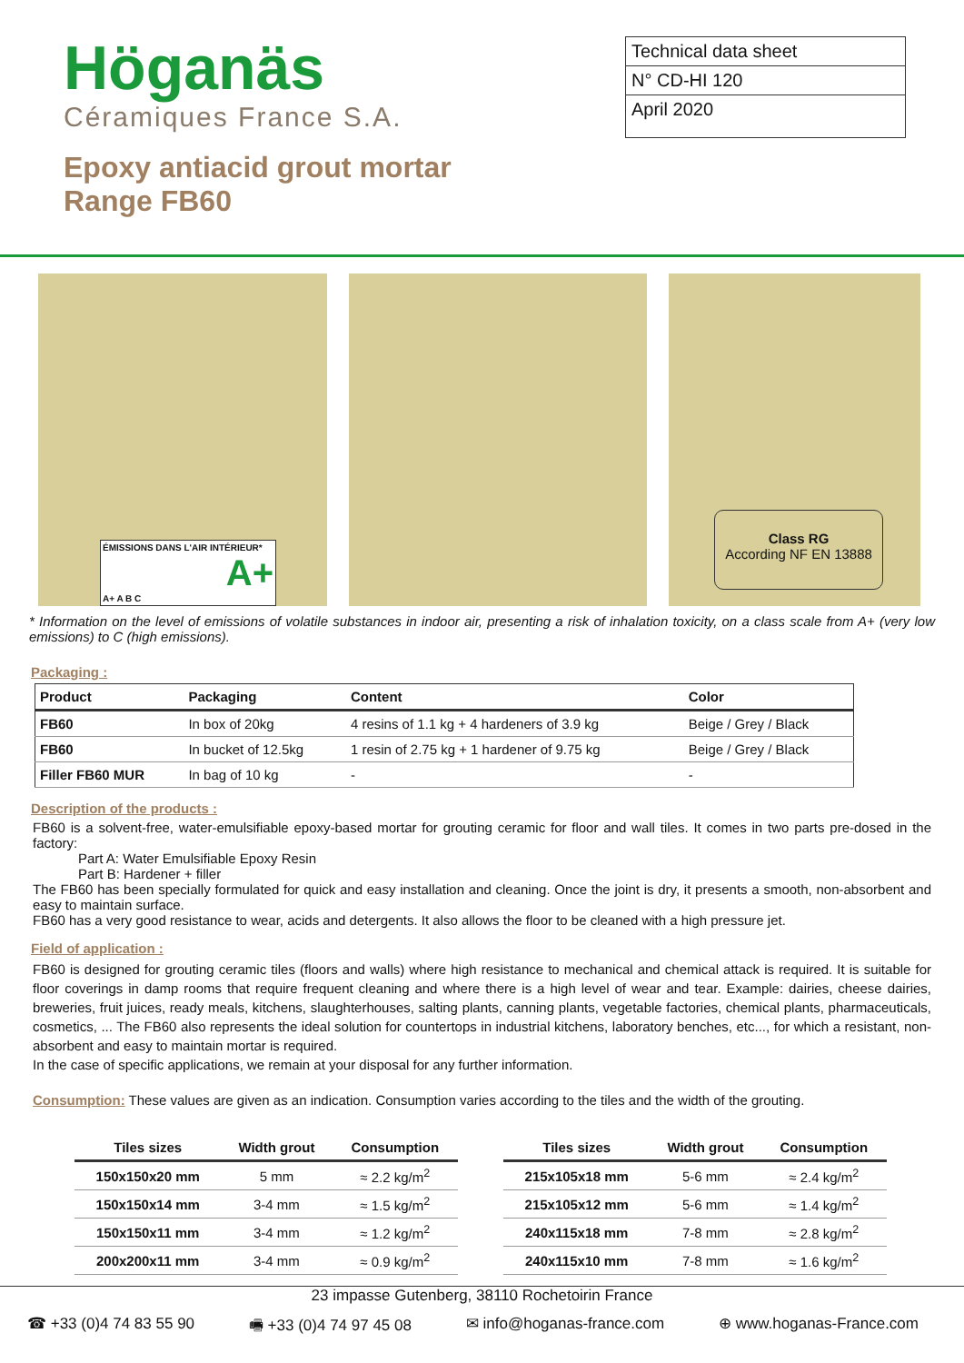Höganäs
Céramiques France S.A.
Epoxy antiacid grout mortar
Range FB60
Technical data sheet
N° CD-HI 120
April 2020
ÉMISSIONS DANS L'AIR INTÉRIEUR*
A+
A+ A B C
Class RG
According NF EN 13888
* Information on the level of emissions of volatile substances in indoor air, presenting a risk of inhalation toxicity, on a class scale from A+ (very low emissions) to C (high emissions).
Packaging :
| Product | Packaging | Content | Color |
| --- | --- | --- | --- |
| FB60 | In box of 20kg | 4 resins of 1.1 kg + 4 hardeners of 3.9 kg | Beige / Grey / Black |
| FB60 | In bucket of 12.5kg | 1 resin of 2.75 kg + 1 hardener of 9.75 kg | Beige / Grey / Black |
| Filler FB60 MUR | In bag of 10 kg | - | - |
Description of the products :
FB60 is a solvent-free, water-emulsifiable epoxy-based mortar for grouting ceramic for floor and wall tiles. It comes in two parts pre-dosed in the factory:
Part A: Water Emulsifiable Epoxy Resin
Part B: Hardener + filler
The FB60 has been specially formulated for quick and easy installation and cleaning. Once the joint is dry, it presents a smooth, non-absorbent and easy to maintain surface.
FB60 has a very good resistance to wear, acids and detergents. It also allows the floor to be cleaned with a high pressure jet.
Field of application :
FB60 is designed for grouting ceramic tiles (floors and walls) where high resistance to mechanical and chemical attack is required. It is suitable for floor coverings in damp rooms that require frequent cleaning and where there is a high level of wear and tear. Example: dairies, cheese dairies, breweries, fruit juices, ready meals, kitchens, slaughterhouses, salting plants, canning plants, vegetable factories, chemical plants, pharmaceuticals, cosmetics, ... The FB60 also represents the ideal solution for countertops in industrial kitchens, laboratory benches, etc..., for which a resistant, non-absorbent and easy to maintain mortar is required.
In the case of specific applications, we remain at your disposal for any further information.
Consumption: These values are given as an indication. Consumption varies according to the tiles and the width of the grouting.
| Tiles sizes | Width grout | Consumption |
| --- | --- | --- |
| 150x150x20 mm | 5 mm | ≈ 2.2 kg/m<sup>2</sup> |
| 150x150x14 mm | 3-4 mm | ≈ 1.5 kg/m<sup>2</sup> |
| 150x150x11 mm | 3-4 mm | ≈ 1.2 kg/m<sup>2</sup> |
| 200x200x11 mm | 3-4 mm | ≈ 0.9 kg/m<sup>2</sup> |
| Tiles sizes | Width grout | Consumption |
| --- | --- | --- |
| 215x105x18 mm | 5-6 mm | ≈ 2.4 kg/m<sup>2</sup> |
| 215x105x12 mm | 5-6 mm | ≈ 1.4 kg/m<sup>2</sup> |
| 240x115x18 mm | 7-8 mm | ≈ 2.8 kg/m<sup>2</sup> |
| 240x115x10 mm | 7-8 mm | ≈ 1.6 kg/m<sup>2</sup> |
23 impasse Gutenberg, 38110 Rochetoirin France
☎ +33 (0)4 74 83 55 90 🖷 +33 (0)4 74 97 45 08 ✉ info@hoganas-france.com ⊕ www.hoganas-France.com